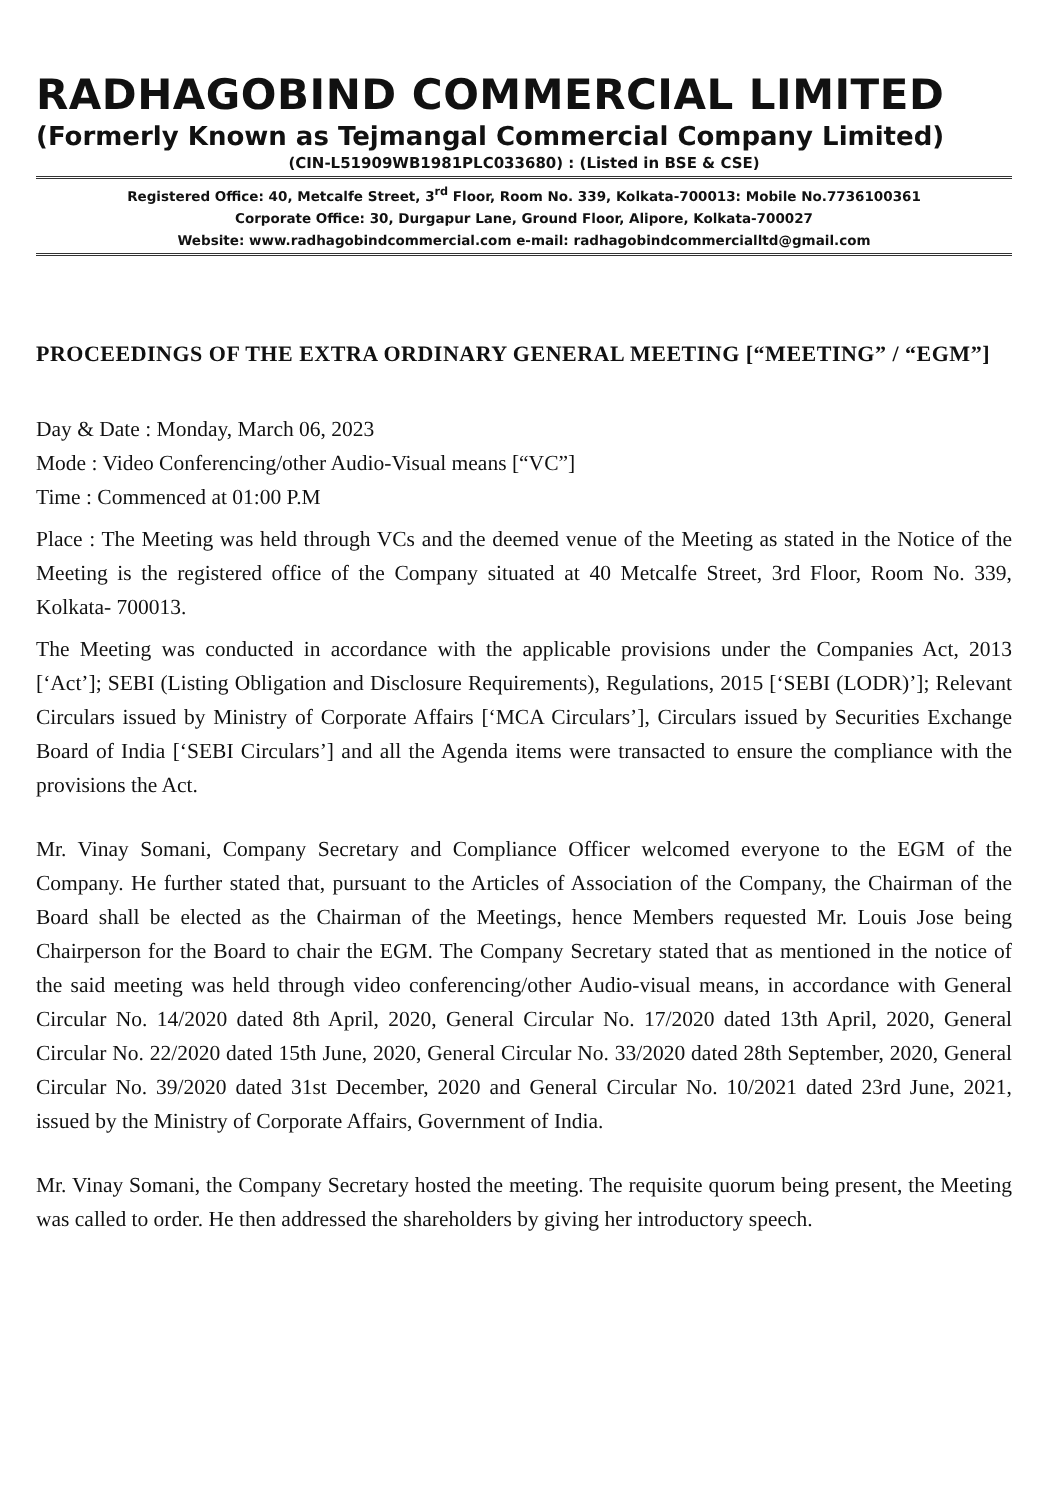RADHAGOBIND COMMERCIAL LIMITED
(Formerly Known as Tejmangal Commercial Company Limited)
(CIN-L51909WB1981PLC033680) : (Listed in BSE & CSE)
Registered Office: 40, Metcalfe Street, 3<sup>rd</sup> Floor, Room No. 339, Kolkata-700013: Mobile No.7736100361
Corporate Office: 30, Durgapur Lane, Ground Floor, Alipore, Kolkata-700027
Website: www.radhagobindcommercial.com e-mail: radhagobindcommercialltd@gmail.com
PROCEEDINGS OF THE EXTRA ORDINARY GENERAL MEETING [“MEETING” / “EGM”]
Day & Date : Monday, March 06, 2023
Mode : Video Conferencing/other Audio-Visual means [“VC”]
Time : Commenced at 01:00 P.M
Place : The Meeting was held through VCs and the deemed venue of the Meeting as stated in the Notice of the Meeting is the registered office of the Company situated at 40 Metcalfe Street, 3rd Floor, Room No. 339, Kolkata- 700013.
The Meeting was conducted in accordance with the applicable provisions under the Companies Act, 2013 [‘Act’]; SEBI (Listing Obligation and Disclosure Requirements), Regulations, 2015 [‘SEBI (LODR)’]; Relevant Circulars issued by Ministry of Corporate Affairs [‘MCA Circulars’], Circulars issued by Securities Exchange Board of India [‘SEBI Circulars’] and all the Agenda items were transacted to ensure the compliance with the provisions the Act.
Mr. Vinay Somani, Company Secretary and Compliance Officer welcomed everyone to the EGM of the Company. He further stated that, pursuant to the Articles of Association of the Company, the Chairman of the Board shall be elected as the Chairman of the Meetings, hence Members requested Mr. Louis Jose being Chairperson for the Board to chair the EGM. The Company Secretary stated that as mentioned in the notice of the said meeting was held through video conferencing/other Audio-visual means, in accordance with General Circular No. 14/2020 dated 8th April, 2020, General Circular No. 17/2020 dated 13th April, 2020, General Circular No. 22/2020 dated 15th June, 2020, General Circular No. 33/2020 dated 28th September, 2020, General Circular No. 39/2020 dated 31st December, 2020 and General Circular No. 10/2021 dated 23rd June, 2021, issued by the Ministry of Corporate Affairs, Government of India.
Mr. Vinay Somani, the Company Secretary hosted the meeting. The requisite quorum being present, the Meeting was called to order. He then addressed the shareholders by giving her introductory speech.